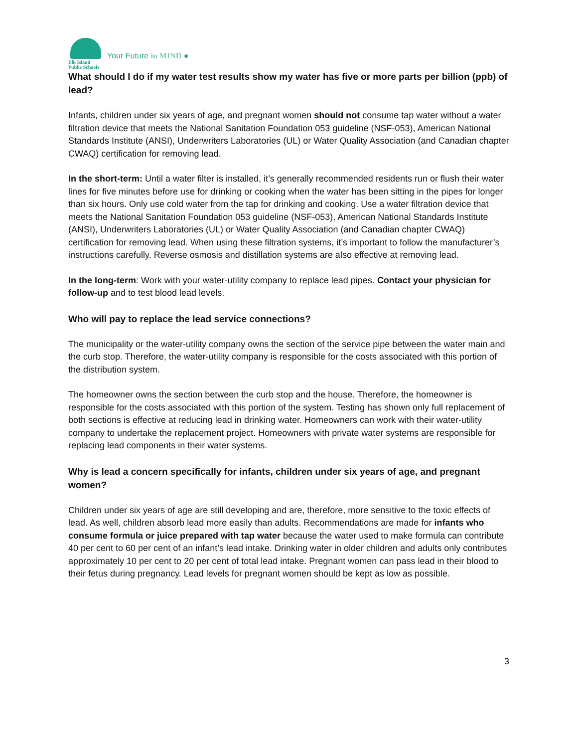Elk Island
Public Schools
Your Future in MIND ●
What should I do if my water test results show my water has five or more parts per billion (ppb) of lead?
Infants, children under six years of age, and pregnant women should not consume tap water without a water filtration device that meets the National Sanitation Foundation 053 guideline (NSF-053), American National Standards Institute (ANSI), Underwriters Laboratories (UL) or Water Quality Association (and Canadian chapter CWAQ) certification for removing lead.
In the short-term: Until a water filter is installed, it’s generally recommended residents run or flush their water lines for five minutes before use for drinking or cooking when the water has been sitting in the pipes for longer than six hours. Only use cold water from the tap for drinking and cooking. Use a water filtration device that meets the National Sanitation Foundation 053 guideline (NSF-053), American National Standards Institute (ANSI), Underwriters Laboratories (UL) or Water Quality Association (and Canadian chapter CWAQ) certification for removing lead. When using these filtration systems, it’s important to follow the manufacturer’s instructions carefully. Reverse osmosis and distillation systems are also effective at removing lead.
In the long-term: Work with your water-utility company to replace lead pipes. Contact your physician for follow-up and to test blood lead levels.
Who will pay to replace the lead service connections?
The municipality or the water-utility company owns the section of the service pipe between the water main and the curb stop. Therefore, the water-utility company is responsible for the costs associated with this portion of the distribution system.
The homeowner owns the section between the curb stop and the house. Therefore, the homeowner is responsible for the costs associated with this portion of the system. Testing has shown only full replacement of both sections is effective at reducing lead in drinking water. Homeowners can work with their water-utility company to undertake the replacement project. Homeowners with private water systems are responsible for replacing lead components in their water systems.
Why is lead a concern specifically for infants, children under six years of age, and pregnant women?
Children under six years of age are still developing and are, therefore, more sensitive to the toxic effects of lead. As well, children absorb lead more easily than adults. Recommendations are made for infants who consume formula or juice prepared with tap water because the water used to make formula can contribute 40 per cent to 60 per cent of an infant’s lead intake. Drinking water in older children and adults only contributes approximately 10 per cent to 20 per cent of total lead intake. Pregnant women can pass lead in their blood to their fetus during pregnancy. Lead levels for pregnant women should be kept as low as possible.
3